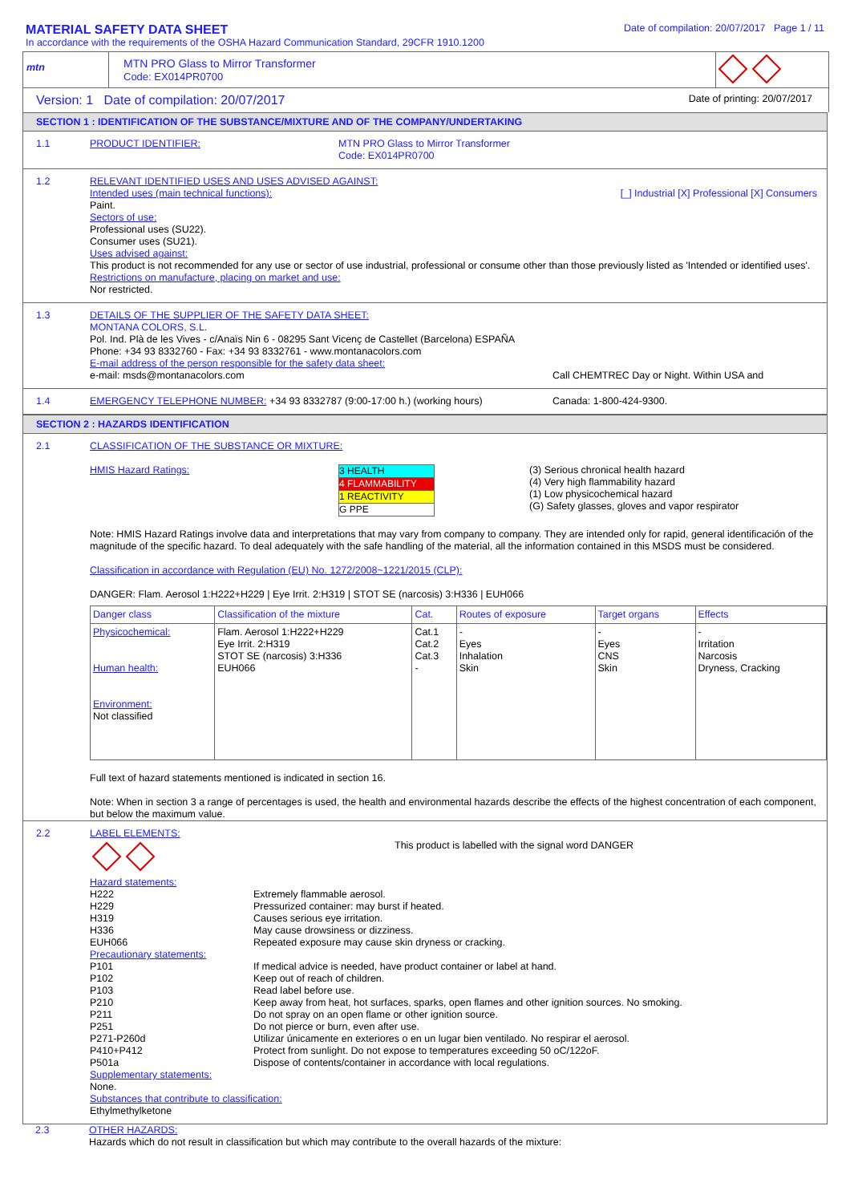MATERIAL SAFETY DATA SHEET
In accordance with the requirements of the OSHA Hazard Communication Standard, 29CFR 1910.1200
Date of compilation: 20/07/2017 Page 1 / 11
mtn
MTN PRO Glass to Mirror Transformer
Code: EX014PR0700
Version: 1 Date of compilation: 20/07/2017
Date of printing: 20/07/2017
SECTION 1 : IDENTIFICATION OF THE SUBSTANCE/MIXTURE AND OF THE COMPANY/UNDERTAKING
1.1
PRODUCT IDENTIFIER: MTN PRO Glass to Mirror Transformer
Code: EX014PR0700
1.2
RELEVANT IDENTIFIED USES AND USES ADVISED AGAINST:
Intended uses (main technical functions): [_] Industrial [X] Professional [X] Consumers
Paint.
Sectors of use:
Professional uses (SU22).
Consumer uses (SU21).
Uses advised against:
This product is not recommended for any use or sector of use industrial, professional or consume other than those previously listed as 'Intended or identified uses'.
Restrictions on manufacture, placing on market and use:
Nor restricted.
1.3
DETAILS OF THE SUPPLIER OF THE SAFETY DATA SHEET:
MONTANA COLORS, S.L.
Pol. Ind. Plà de les Vives - c/Anaïs Nin 6 - 08295 Sant Vicenç de Castellet (Barcelona) ESPAÑA
Phone: +34 93 8332760 - Fax: +34 93 8332761 - www.montanacolors.com
E-mail address of the person responsible for the safety data sheet:
e-mail: msds@montanacolors.com Call CHEMTREC Day or Night. Within USA and
1.4
EMERGENCY TELEPHONE NUMBER: +34 93 8332787 (9:00-17:00 h.) (working hours) Canada: 1-800-424-9300.
SECTION 2 : HAZARDS IDENTIFICATION
2.1
CLASSIFICATION OF THE SUBSTANCE OR MIXTURE:
HMIS Hazard Ratings:
| 3 HEALTH |
| 4 FLAMMABILITY |
| 1 REACTIVITY |
| G PPE |
(3) Serious chronical health hazard
(4) Very high flammability hazard
(1) Low physicochemical hazard
(G) Safety glasses, gloves and vapor respirator
Note: HMIS Hazard Ratings involve data and interpretations that may vary from company to company. They are intended only for rapid, general identificación of the magnitude of the specific hazard. To deal adequately with the safe handling of the material, all the information contained in this MSDS must be considered.
Classification in accordance with Regulation (EU) No. 1272/2008~1221/2015 (CLP):
DANGER: Flam. Aerosol 1:H222+H229 | Eye Irrit. 2:H319 | STOT SE (narcosis) 3:H336 | EUH066
| Danger class | Classification of the mixture | Cat. | Routes of exposure | Target organs | Effects |
| --- | --- | --- | --- | --- | --- |
| Physicochemical: Human health: Environment: Not classified | Flam. Aerosol 1:H222+H229 Eye Irrit. 2:H319 STOT SE (narcosis) 3:H336 EUH066 | Cat.1 Cat.2 Cat.3 - | - Eyes Inhalation Skin | - Eyes CNS Skin | - Irritation Narcosis Dryness, Cracking |
Full text of hazard statements mentioned is indicated in section 16.
Note: When in section 3 a range of percentages is used, the health and environmental hazards describe the effects of the highest concentration of each component, but below the maximum value.
2.2
LABEL ELEMENTS:
This product is labelled with the signal word DANGER
Hazard statements:
| H222 | Extremely flammable aerosol. |
| H229 | Pressurized container: may burst if heated. |
| H319 | Causes serious eye irritation. |
| H336 | May cause drowsiness or dizziness. |
| EUH066 | Repeated exposure may cause skin dryness or cracking. |
Precautionary statements:
| P101 | If medical advice is needed, have product container or label at hand. |
| P102 | Keep out of reach of children. |
| P103 | Read label before use. |
| P210 | Keep away from heat, hot surfaces, sparks, open flames and other ignition sources. No smoking. |
| P211 | Do not spray on an open flame or other ignition source. |
| P251 | Do not pierce or burn, even after use. |
| P271-P260d | Utilizar únicamente en exteriores o en un lugar bien ventilado. No respirar el aerosol. |
| P410+P412 | Protect from sunlight. Do not expose to temperatures exceeding 50 oC/122oF. |
| P501a | Dispose of contents/container in accordance with local regulations. |
Supplementary statements:
None.
Substances that contribute to classification:
Ethylmethylketone
2.3
OTHER HAZARDS:
Hazards which do not result in classification but which may contribute to the overall hazards of the mixture: